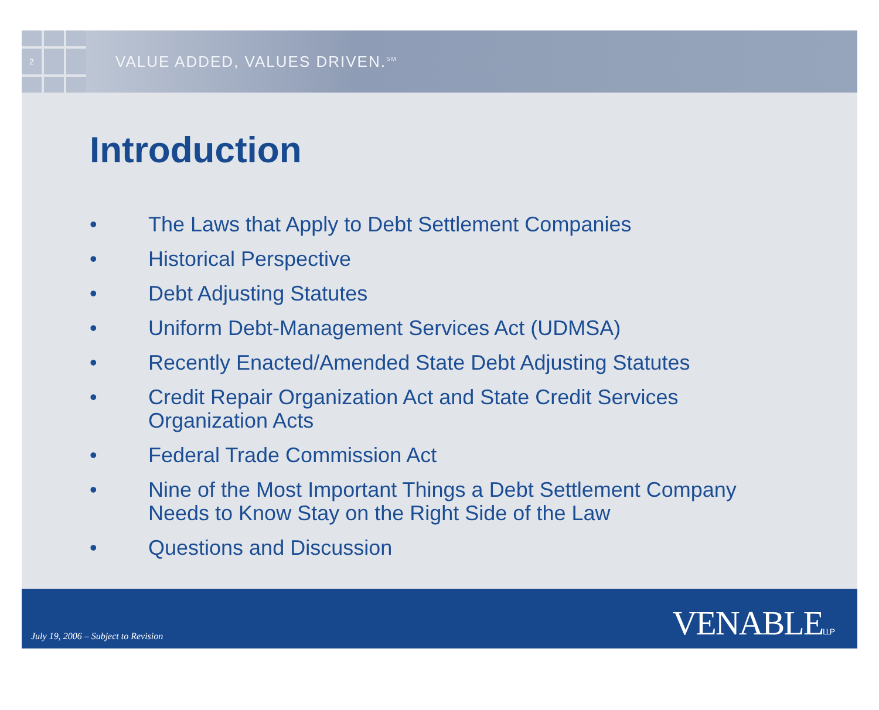2
VALUE ADDED, VALUES DRIVEN.<sup>SM</sup>
Introduction
• The Laws that Apply to Debt Settlement Companies
• Historical Perspective
• Debt Adjusting Statutes
• Uniform Debt-Management Services Act (UDMSA)
• Recently Enacted/Amended State Debt Adjusting Statutes
• Credit Repair Organization Act and State Credit Services Organization Acts
• Federal Trade Commission Act
• Nine of the Most Important Things a Debt Settlement Company Needs to Know Stay on the Right Side of the Law
• Questions and Discussion
July 19, 2006 – Subject to Revision
VENABLELLP